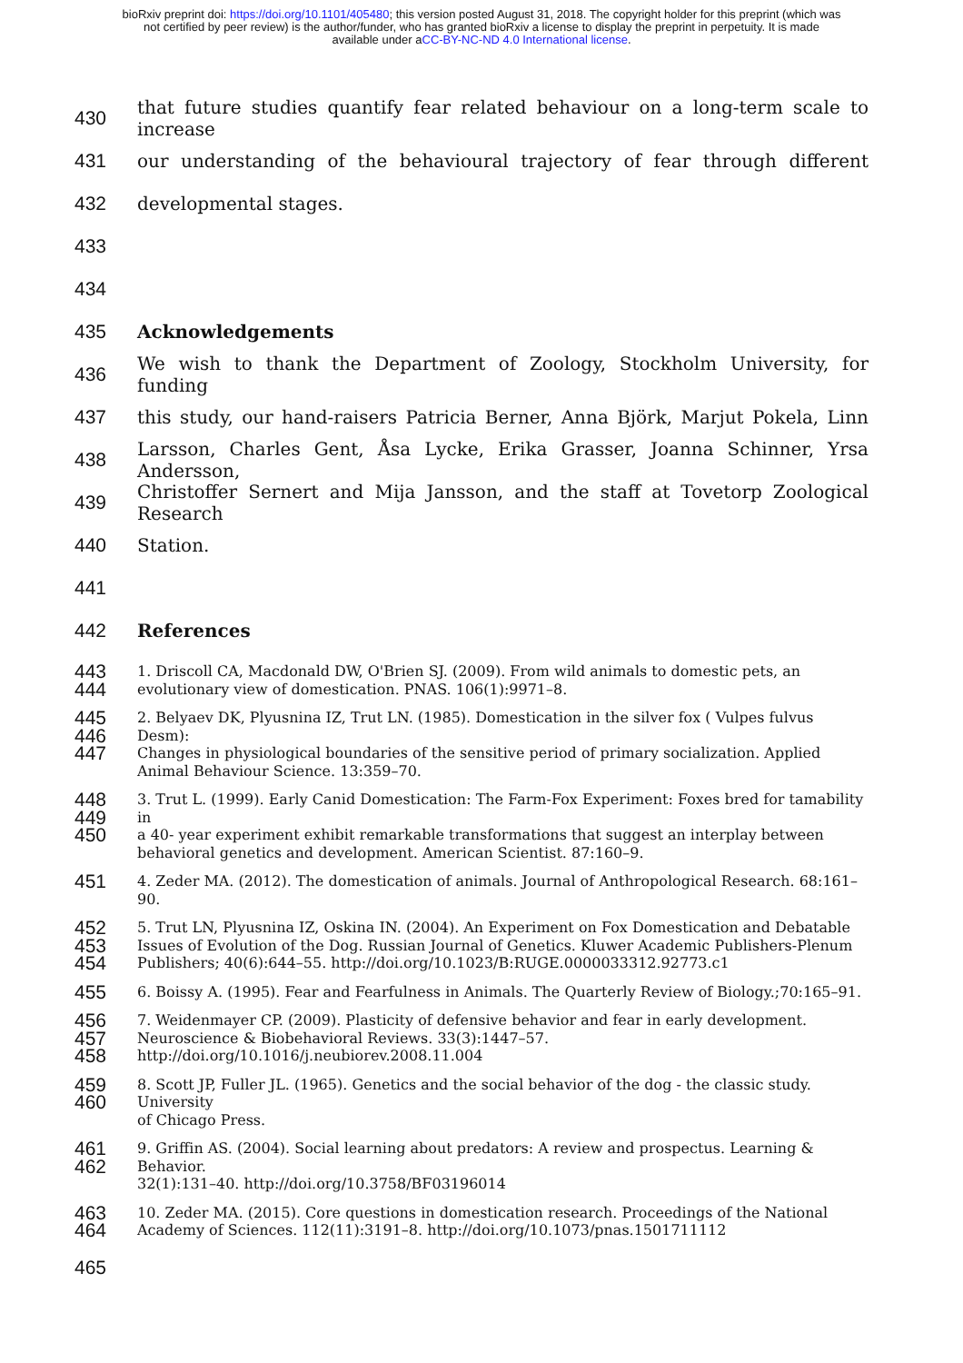bioRxiv preprint doi: https://doi.org/10.1101/405480; this version posted August 31, 2018. The copyright holder for this preprint (which was
not certified by peer review) is the author/funder, who has granted bioRxiv a license to display the preprint in perpetuity. It is made
available under aCC-BY-NC-ND 4.0 International license.
430 that future studies quantify fear related behaviour on a long-term scale to increase
431 our understanding of the behavioural trajectory of fear through different
432 developmental stages.
433
434
435 Acknowledgements
436 We wish to thank the Department of Zoology, Stockholm University, for funding
437 this study, our hand-raisers Patricia Berner, Anna Björk, Marjut Pokela, Linn
438 Larsson, Charles Gent, Åsa Lycke, Erika Grasser, Joanna Schinner, Yrsa Andersson,
439 Christoffer Sernert and Mija Jansson, and the staff at Tovetorp Zoological Research
440 Station.
441
442 References
443
444 1. Driscoll CA, Macdonald DW, O'Brien SJ. (2009). From wild animals to domestic pets, an
evolutionary view of domestication. PNAS. 106(1):9971–8.
445
446
447 2. Belyaev DK, Plyusnina IZ, Trut LN. (1985). Domestication in the silver fox ( Vulpes fulvus Desm):
Changes in physiological boundaries of the sensitive period of primary socialization. Applied
Animal Behaviour Science. 13:359–70.
448
449
450 3. Trut L. (1999). Early Canid Domestication: The Farm-Fox Experiment: Foxes bred for tamability in
a 40- year experiment exhibit remarkable transformations that suggest an interplay between
behavioral genetics and development. American Scientist. 87:160–9.
451 4. Zeder MA. (2012). The domestication of animals. Journal of Anthropological Research. 68:161–90.
452
453
454 5. Trut LN, Plyusnina IZ, Oskina IN. (2004). An Experiment on Fox Domestication and Debatable
Issues of Evolution of the Dog. Russian Journal of Genetics. Kluwer Academic Publishers-Plenum
Publishers; 40(6):644–55. http://doi.org/10.1023/B:RUGE.0000033312.92773.c1
455 6. Boissy A. (1995). Fear and Fearfulness in Animals. The Quarterly Review of Biology.;70:165–91.
456
457
458 7. Weidenmayer CP. (2009). Plasticity of defensive behavior and fear in early development.
Neuroscience & Biobehavioral Reviews. 33(3):1447–57.
http://doi.org/10.1016/j.neubiorev.2008.11.004
459
460 8. Scott JP, Fuller JL. (1965). Genetics and the social behavior of the dog - the classic study. University
of Chicago Press.
461
462 9. Griffin AS. (2004). Social learning about predators: A review and prospectus. Learning & Behavior.
32(1):131–40. http://doi.org/10.3758/BF03196014
463
464 10. Zeder MA. (2015). Core questions in domestication research. Proceedings of the National
Academy of Sciences. 112(11):3191–8. http://doi.org/10.1073/pnas.1501711112
465